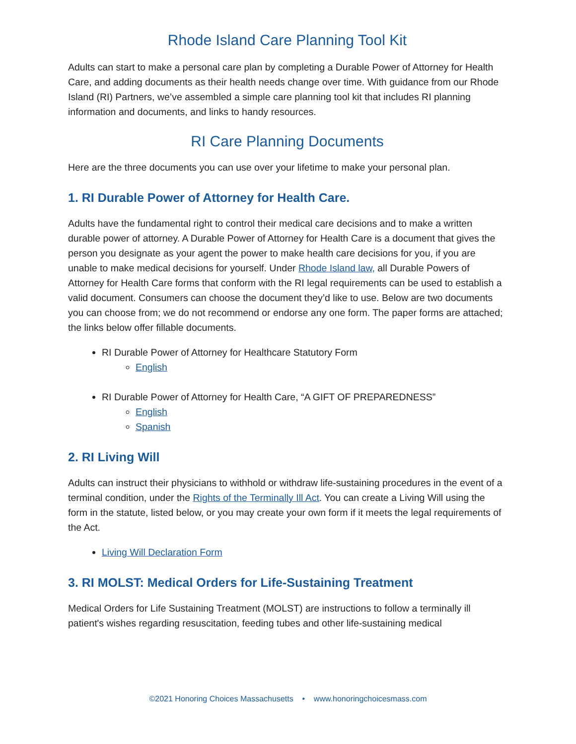Rhode Island Care Planning Tool Kit
Adults can start to make a personal care plan by completing a Durable Power of Attorney for Health Care, and adding documents as their health needs change over time. With guidance from our Rhode Island (RI) Partners, we’ve assembled a simple care planning tool kit that includes RI planning information and documents, and links to handy resources.
RI Care Planning Documents
Here are the three documents you can use over your lifetime to make your personal plan.
1. RI Durable Power of Attorney for Health Care.
Adults have the fundamental right to control their medical care decisions and to make a written durable power of attorney. A Durable Power of Attorney for Health Care is a document that gives the person you designate as your agent the power to make health care decisions for you, if you are unable to make medical decisions for yourself. Under Rhode Island law, all Durable Powers of Attorney for Health Care forms that conform with the RI legal requirements can be used to establish a valid document. Consumers can choose the document they’d like to use. Below are two documents you can choose from; we do not recommend or endorse any one form. The paper forms are attached; the links below offer fillable documents.
RI Durable Power of Attorney for Healthcare Statutory Form
English
RI Durable Power of Attorney for Health Care, “A GIFT OF PREPAREDNESS”
English
Spanish
2. RI Living Will
Adults can instruct their physicians to withhold or withdraw life-sustaining procedures in the event of a terminal condition, under the Rights of the Terminally Ill Act. You can create a Living Will using the form in the statute, listed below, or you may create your own form if it meets the legal requirements of the Act.
Living Will Declaration Form
3. RI MOLST: Medical Orders for Life-Sustaining Treatment
Medical Orders for Life Sustaining Treatment (MOLST) are instructions to follow a terminally ill patient's wishes regarding resuscitation, feeding tubes and other life-sustaining medical
©2021 Honoring Choices Massachusetts • www.honoringchoicesmass.com